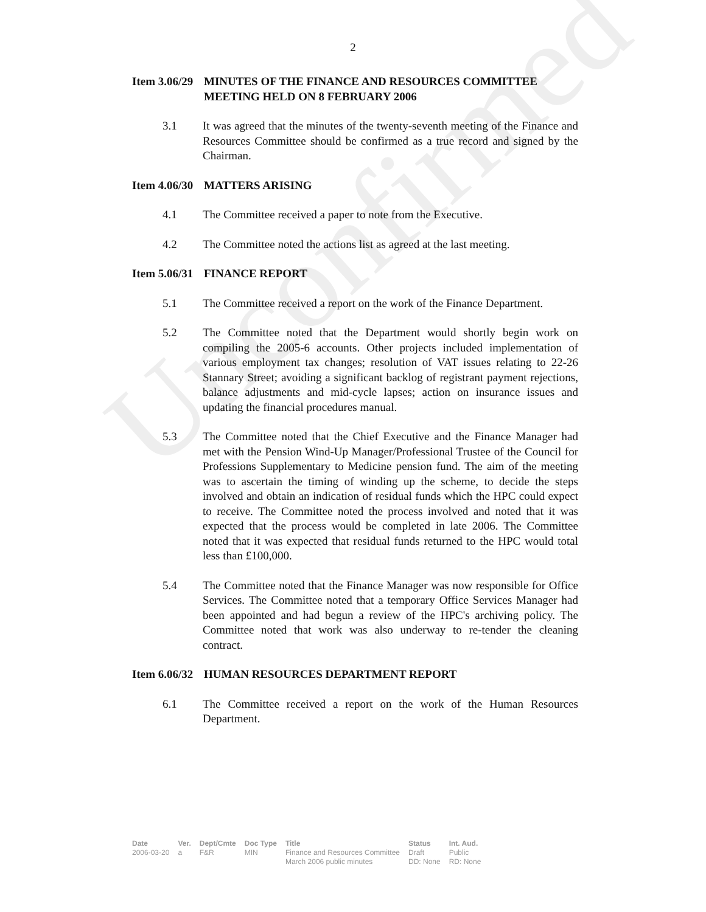Unconfirmed
2
Item 3.06/29 MINUTES OF THE FINANCE AND RESOURCES COMMITTEE MEETING HELD ON 8 FEBRUARY 2006
3.1 It was agreed that the minutes of the twenty-seventh meeting of the Finance and Resources Committee should be confirmed as a true record and signed by the Chairman.
Item 4.06/30 MATTERS ARISING
4.1 The Committee received a paper to note from the Executive.
4.2 The Committee noted the actions list as agreed at the last meeting.
Item 5.06/31 FINANCE REPORT
5.1 The Committee received a report on the work of the Finance Department.
5.2 The Committee noted that the Department would shortly begin work on compiling the 2005-6 accounts. Other projects included implementation of various employment tax changes; resolution of VAT issues relating to 22-26 Stannary Street; avoiding a significant backlog of registrant payment rejections, balance adjustments and mid-cycle lapses; action on insurance issues and updating the financial procedures manual.
5.3 The Committee noted that the Chief Executive and the Finance Manager had met with the Pension Wind-Up Manager/Professional Trustee of the Council for Professions Supplementary to Medicine pension fund. The aim of the meeting was to ascertain the timing of winding up the scheme, to decide the steps involved and obtain an indication of residual funds which the HPC could expect to receive. The Committee noted the process involved and noted that it was expected that the process would be completed in late 2006. The Committee noted that it was expected that residual funds returned to the HPC would total less than £100,000.
5.4 The Committee noted that the Finance Manager was now responsible for Office Services. The Committee noted that a temporary Office Services Manager had been appointed and had begun a review of the HPC's archiving policy. The Committee noted that work was also underway to re-tender the cleaning contract.
Item 6.06/32 HUMAN RESOURCES DEPARTMENT REPORT
6.1 The Committee received a report on the work of the Human Resources Department.
| Date | Ver. | Dept/Cmte | Doc Type | Title | Status | Int. Aud. |
| --- | --- | --- | --- | --- | --- | --- |
| 2006-03-20 | a | F&R | MIN | Finance and Resources Committee March 2006 public minutes | Draft DD: None | Public RD: None |